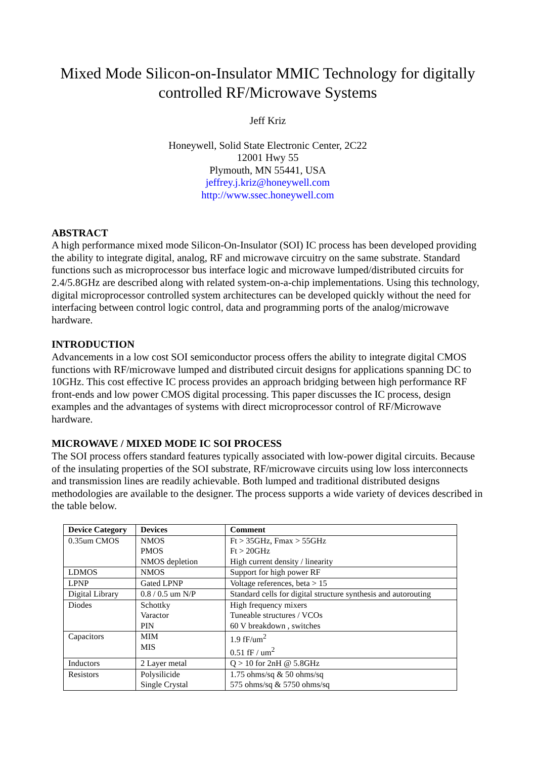Mixed Mode Silicon-on-Insulator MMIC Technology for digitally controlled RF/Microwave Systems
Jeff Kriz
Honeywell, Solid State Electronic Center, 2C22
12001 Hwy 55
Plymouth, MN 55441, USA
jeffrey.j.kriz@honeywell.com
http://www.ssec.honeywell.com
ABSTRACT
A high performance mixed mode Silicon-On-Insulator (SOI) IC process has been developed providing the ability to integrate digital, analog, RF and microwave circuitry on the same substrate. Standard functions such as microprocessor bus interface logic and microwave lumped/distributed circuits for 2.4/5.8GHz are described along with related system-on-a-chip implementations. Using this technology, digital microprocessor controlled system architectures can be developed quickly without the need for interfacing between control logic control, data and programming ports of the analog/microwave hardware.
INTRODUCTION
Advancements in a low cost SOI semiconductor process offers the ability to integrate digital CMOS functions with RF/microwave lumped and distributed circuit designs for applications spanning DC to 10GHz. This cost effective IC process provides an approach bridging between high performance RF front-ends and low power CMOS digital processing. This paper discusses the IC process, design examples and the advantages of systems with direct microprocessor control of RF/Microwave hardware.
MICROWAVE / MIXED MODE IC SOI PROCESS
The SOI process offers standard features typically associated with low-power digital circuits. Because of the insulating properties of the SOI substrate, RF/microwave circuits using low loss interconnects and transmission lines are readily achievable. Both lumped and traditional distributed designs methodologies are available to the designer. The process supports a wide variety of devices described in the table below.
| Device Category | Devices | Comment |
| --- | --- | --- |
| 0.35um CMOS | NMOS PMOS NMOS depletion | Ft > 35GHz, Fmax > 55GHz Ft > 20GHz High current density / linearity |
| LDMOS | NMOS | Support for high power RF |
| LPNP | Gated LPNP | Voltage references, beta > 15 |
| Digital Library | 0.8 / 0.5 um N/P | Standard cells for digital structure synthesis and autorouting |
| Diodes | Schottky Varactor PIN | High frequency mixers Tuneable structures / VCOs 60 V breakdown , switches |
| Capacitors | MIM MIS | 1.9 fF/um<sup>2</sup> 0.51 fF / um<sup>2</sup> |
| Inductors | 2 Layer metal | Q > 10 for 2nH @ 5.8GHz |
| Resistors | Polysilicide Single Crystal | 1.75 ohms/sq & 50 ohms/sq 575 ohms/sq & 5750 ohms/sq |